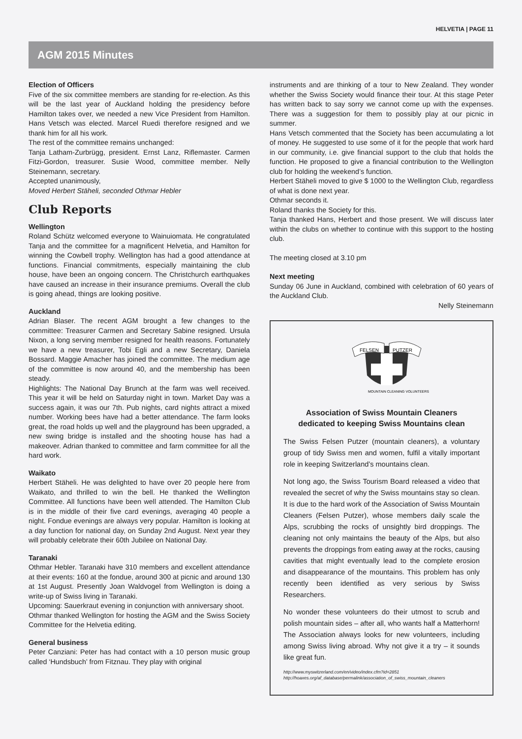HELVETIA | PAGE 11
AGM 2015 Minutes
Election of Officers
Five of the six committee members are standing for re-election. As this will be the last year of Auckland holding the presidency before Hamilton takes over, we needed a new Vice President from Hamilton. Hans Vetsch was elected. Marcel Ruedi therefore resigned and we thank him for all his work.
The rest of the committee remains unchanged:
Tanja Latham-Zurbrügg, president. Ernst Lanz, Riflemaster. Carmen Fitzi-Gordon, treasurer. Susie Wood, committee member. Nelly Steinemann, secretary.
Accepted unanimously,
Moved Herbert Stäheli, seconded Othmar Hebler
Club Reports
Wellington
Roland Schütz welcomed everyone to Wainuiomata. He congratulated Tanja and the committee for a magnificent Helvetia, and Hamilton for winning the Cowbell trophy. Wellington has had a good attendance at functions. Financial commitments, especially maintaining the club house, have been an ongoing concern. The Christchurch earthquakes have caused an increase in their insurance premiums. Overall the club is going ahead, things are looking positive.
Auckland
Adrian Blaser. The recent AGM brought a few changes to the committee: Treasurer Carmen and Secretary Sabine resigned. Ursula Nixon, a long serving member resigned for health reasons. Fortunately we have a new treasurer, Tobi Egli and a new Secretary, Daniela Bossard. Maggie Amacher has joined the committee. The medium age of the committee is now around 40, and the membership has been steady.
Highlights: The National Day Brunch at the farm was well received. This year it will be held on Saturday night in town. Market Day was a success again, it was our 7th. Pub nights, card nights attract a mixed number. Working bees have had a better attendance. The farm looks great, the road holds up well and the playground has been upgraded, a new swing bridge is installed and the shooting house has had a makeover. Adrian thanked to committee and farm committee for all the hard work.
Waikato
Herbert Stäheli. He was delighted to have over 20 people here from Waikato, and thrilled to win the bell. He thanked the Wellington Committee. All functions have been well attended. The Hamilton Club is in the middle of their five card evenings, averaging 40 people a night. Fondue evenings are always very popular. Hamilton is looking at a day function for national day, on Sunday 2nd August. Next year they will probably celebrate their 60th Jubilee on National Day.
Taranaki
Othmar Hebler. Taranaki have 310 members and excellent attendance at their events: 160 at the fondue, around 300 at picnic and around 130 at 1st August. Presently Joan Waldvogel from Wellington is doing a write-up of Swiss living in Taranaki.
Upcoming: Sauerkraut evening in conjunction with anniversary shoot.
Othmar thanked Wellington for hosting the AGM and the Swiss Society Committee for the Helvetia editing.
General business
Peter Canziani: Peter has had contact with a 10 person music group called ‘Hundsbuch’ from Fitznau. They play with original
instruments and are thinking of a tour to New Zealand. They wonder whether the Swiss Society would finance their tour. At this stage Peter has written back to say sorry we cannot come up with the expenses. There was a suggestion for them to possibly play at our picnic in summer.
Hans Vetsch commented that the Society has been accumulating a lot of money. He suggested to use some of it for the people that work hard in our community, i.e. give financial support to the club that holds the function. He proposed to give a financial contribution to the Wellington club for holding the weekend’s function.
Herbert Stäheli moved to give $ 1000 to the Wellington Club, regardless of what is done next year.
Othmar seconds it.
Roland thanks the Society for this.
Tanja thanked Hans, Herbert and those present. We will discuss later within the clubs on whether to continue with this support to the hosting club.
The meeting closed at 3.10 pm
Next meeting
Sunday 06 June in Auckland, combined with celebration of 60 years of the Auckland Club.
Nelly Steinemann
FELSEN
PUTZER
MOUNTAIN CLEANING VOLUNTEERS
Association of Swiss Mountain Cleaners
dedicated to keeping Swiss Mountains clean
The Swiss Felsen Putzer (mountain cleaners), a voluntary group of tidy Swiss men and women, fulfil a vitally important role in keeping Switzerland’s mountains clean.
Not long ago, the Swiss Tourism Board released a video that revealed the secret of why the Swiss mountains stay so clean. It is due to the hard work of the Association of Swiss Mountain Cleaners (Felsen Putzer), whose members daily scale the Alps, scrubbing the rocks of unsightly bird droppings. The cleaning not only maintains the beauty of the Alps, but also prevents the droppings from eating away at the rocks, causing cavities that might eventually lead to the complete erosion and disappearance of the mountains. This problem has only recently been identified as very serious by Swiss Researchers.
No wonder these volunteers do their utmost to scrub and polish mountain sides – after all, who wants half a Matterhorn! The Association always looks for new volunteers, including among Swiss living abroad. Why not give it a try – it sounds like great fun.
http://www.myswitzerland.com/en/video/index.cfm?id=2851
http://hoaxes.org/af_database/permalink/association_of_swiss_mountain_cleaners